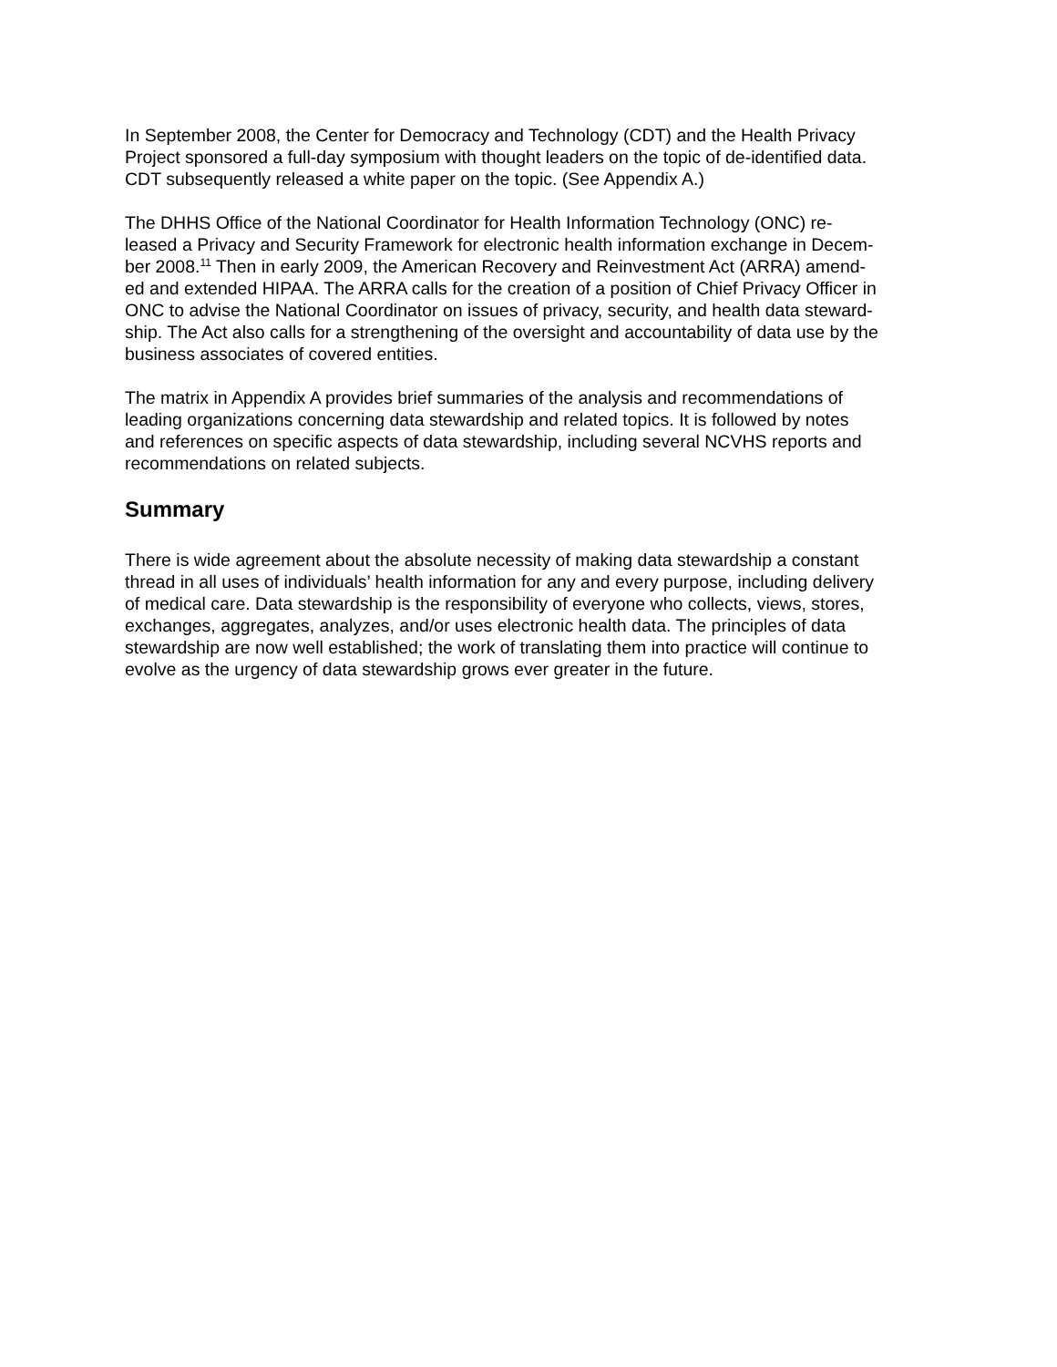In September 2008, the Center for Democracy and Technology (CDT) and the Health Privacy
Project sponsored a full-day symposium with thought leaders on the topic of de-identified data.
CDT subsequently released a white paper on the topic. (See Appendix A.)
The DHHS Office of the National Coordinator for Health Information Technology (ONC) re-
leased a Privacy and Security Framework for electronic health information exchange in Decem-
ber 2008.<sup>11</sup> Then in early 2009, the American Recovery and Reinvestment Act (ARRA) amend-
ed and extended HIPAA. The ARRA calls for the creation of a position of Chief Privacy Officer in
ONC to advise the National Coordinator on issues of privacy, security, and health data steward-
ship. The Act also calls for a strengthening of the oversight and accountability of data use by the
business associates of covered entities.
The matrix in Appendix A provides brief summaries of the analysis and recommendations of
leading organizations concerning data stewardship and related topics. It is followed by notes
and references on specific aspects of data stewardship, including several NCVHS reports and
recommendations on related subjects.
Summary
There is wide agreement about the absolute necessity of making data stewardship a constant
thread in all uses of individuals’ health information for any and every purpose, including delivery
of medical care. Data stewardship is the responsibility of everyone who collects, views, stores,
exchanges, aggregates, analyzes, and/or uses electronic health data. The principles of data
stewardship are now well established; the work of translating them into practice will continue to
evolve as the urgency of data stewardship grows ever greater in the future.